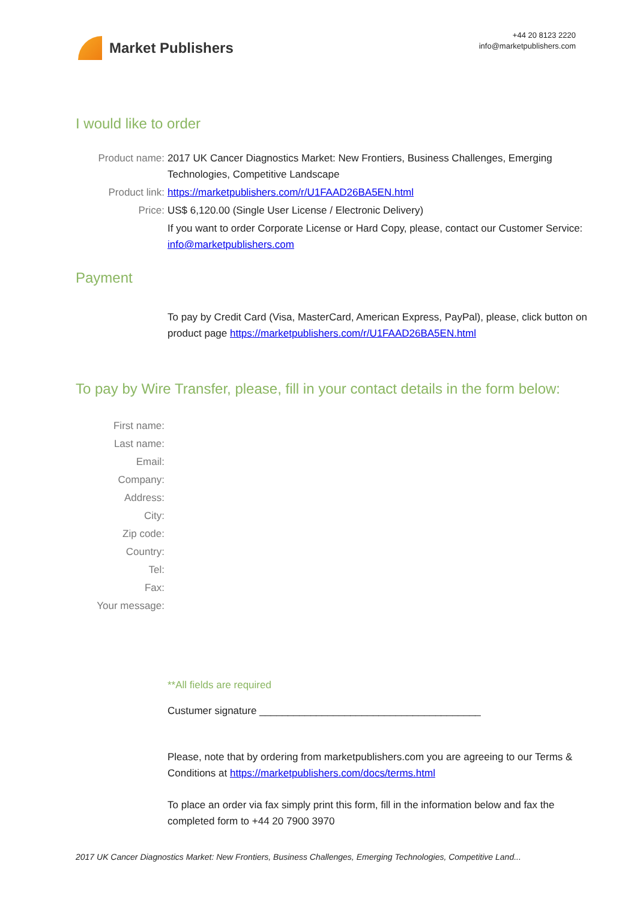Market Publishers
+44 20 8123 2220
info@marketpublishers.com
I would like to order
Product name: 2017 UK Cancer Diagnostics Market: New Frontiers, Business Challenges, Emerging Technologies, Competitive Landscape
Product link: https://marketpublishers.com/r/U1FAAD26BA5EN.html
Price: US$ 6,120.00 (Single User License / Electronic Delivery)
If you want to order Corporate License or Hard Copy, please, contact our Customer Service:
info@marketpublishers.com
Payment
To pay by Credit Card (Visa, MasterCard, American Express, PayPal), please, click button on product page https://marketpublishers.com/r/U1FAAD26BA5EN.html
To pay by Wire Transfer, please, fill in your contact details in the form below:
First name:
Last name:
Email:
Company:
Address:
City:
Zip code:
Country:
Tel:
Fax:
Your message:
**All fields are required
Custumer signature _______________________________________
Please, note that by ordering from marketpublishers.com you are agreeing to our Terms & Conditions at https://marketpublishers.com/docs/terms.html
To place an order via fax simply print this form, fill in the information below and fax the completed form to +44 20 7900 3970
2017 UK Cancer Diagnostics Market: New Frontiers, Business Challenges, Emerging Technologies, Competitive Land...